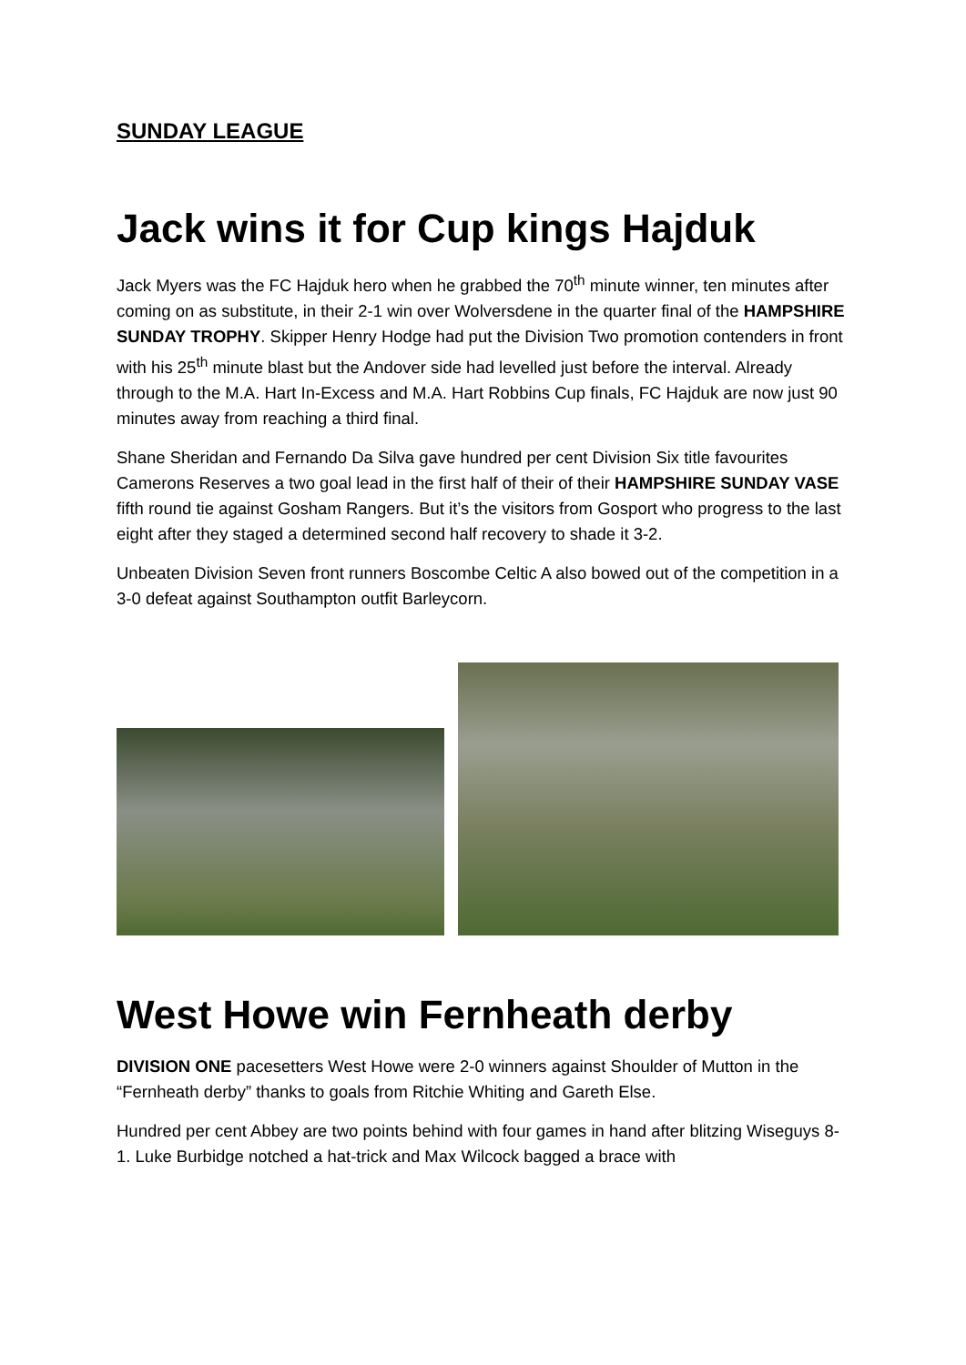SUNDAY LEAGUE
Jack wins it for Cup kings Hajduk
Jack Myers was the FC Hajduk hero when he grabbed the 70<sup>th</sup> minute winner, ten minutes after coming on as substitute, in their 2-1 win over Wolversdene in the quarter final of the HAMPSHIRE SUNDAY TROPHY. Skipper Henry Hodge had put the Division Two promotion contenders in front with his 25<sup>th</sup> minute blast but the Andover side had levelled just before the interval. Already through to the M.A. Hart In-Excess and M.A. Hart Robbins Cup finals, FC Hajduk are now just 90 minutes away from reaching a third final.
Shane Sheridan and Fernando Da Silva gave hundred per cent Division Six title favourites Camerons Reserves a two goal lead in the first half of their of their HAMPSHIRE SUNDAY VASE fifth round tie against Gosham Rangers. But it’s the visitors from Gosport who progress to the last eight after they staged a determined second half recovery to shade it 3-2.
Unbeaten Division Seven front runners Boscombe Celtic A also bowed out of the competition in a 3-0 defeat against Southampton outfit Barleycorn.
West Howe win Fernheath derby
DIVISION ONE pacesetters West Howe were 2-0 winners against Shoulder of Mutton in the “Fernheath derby” thanks to goals from Ritchie Whiting and Gareth Else.
Hundred per cent Abbey are two points behind with four games in hand after blitzing Wiseguys 8-1. Luke Burbidge notched a hat-trick and Max Wilcock bagged a brace with